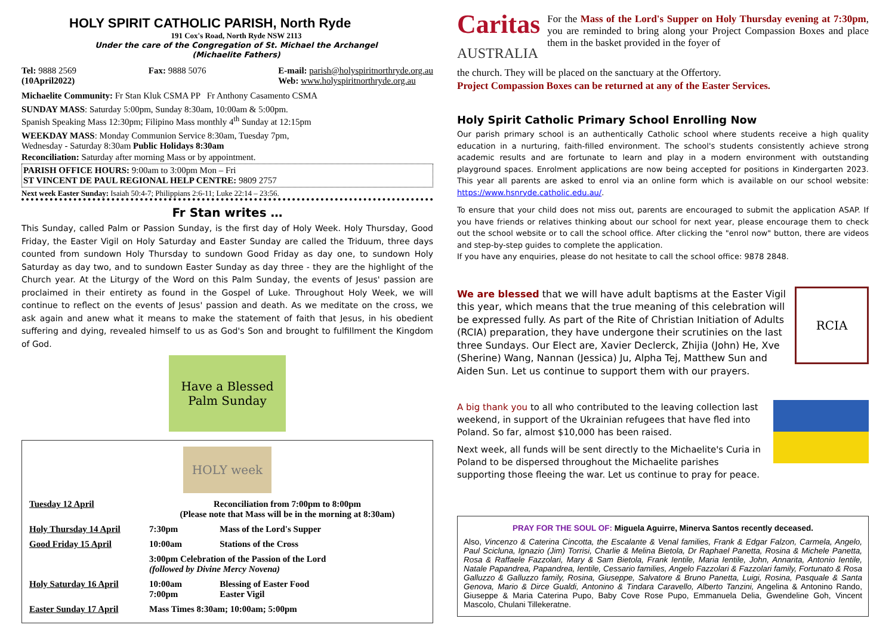HOLY SPIRIT CATHOLIC PARISH, North Ryde
191 Cox's Road, North Ryde NSW 2113
Under the care of the Congregation of St. Michael the Archangel
(Michaelite Fathers)
Tel: 9888 2569
(10April2022) Fax: 9888 5076 E-mail: parish@holyspiritnorthryde.org.au
Web: www.holyspiritnorthryde.org.au
Michaelite Community: Fr Stan Kluk CSMA PP Fr Anthony Casamento CSMA
SUNDAY MASS: Saturday 5:00pm, Sunday 8:30am, 10:00am & 5:00pm.
Spanish Speaking Mass 12:30pm; Filipino Mass monthly 4<sup>th</sup> Sunday at 12:15pm
WEEKDAY MASS: Monday Communion Service 8:30am, Tuesday 7pm,
Wednesday - Saturday 8:30am Public Holidays 8:30am
Reconciliation: Saturday after morning Mass or by appointment.
PARISH OFFICE HOURS: 9:00am to 3:00pm Mon – Fri
ST VINCENT DE PAUL REGIONAL HELP CENTRE: 9809 2757
Next week Easter Sunday: Isaiah 50:4-7; Philippians 2:6-11; Luke 22:14 – 23:56.
Fr Stan writes …
This Sunday, called Palm or Passion Sunday, is the first day of Holy Week. Holy Thursday, Good Friday, the Easter Vigil on Holy Saturday and Easter Sunday are called the Triduum, three days counted from sundown Holy Thursday to sundown Good Friday as day one, to sundown Holy Saturday as day two, and to sundown Easter Sunday as day three - they are the highlight of the Church year. At the Liturgy of the Word on this Palm Sunday, the events of Jesus' passion are proclaimed in their entirety as found in the Gospel of Luke. Throughout Holy Week, we will continue to reflect on the events of Jesus' passion and death. As we meditate on the cross, we ask again and anew what it means to make the statement of faith that Jesus, in his obedient suffering and dying, revealed himself to us as God's Son and brought to fulfillment the Kingdom of God.
Have a Blessed
Palm Sunday
HOLY week
| Tuesday 12 April | Reconciliation from 7:00pm to 8:00pm (Please note that Mass will be in the morning at 8:30am) | |
| Holy Thursday 14 April | 7:30pm | Mass of the Lord's Supper |
| Good Friday 15 April | 10:00am | Stations of the Cross |
| | 3:00pm Celebration of the Passion of the Lord (followed by Divine Mercy Novena) | |
| Holy Saturday 16 April | 10:00am 7:00pm | Blessing of Easter Food Easter Vigil |
| Easter Sunday 17 April | Mass Times 8:30am; 10:00am; 5:00pm | |
Caritas
AUSTRALIA
For the Mass of the Lord's Supper on Holy Thursday evening at 7:30pm, you are reminded to bring along your Project Compassion Boxes and place them in the basket provided in the foyer of
the church. They will be placed on the sanctuary at the Offertory.
Project Compassion Boxes can be returned at any of the Easter Services.
Holy Spirit Catholic Primary School Enrolling Now
Our parish primary school is an authentically Catholic school where students receive a high quality education in a nurturing, faith-filled environment. The school's students consistently achieve strong academic results and are fortunate to learn and play in a modern environment with outstanding playground spaces. Enrolment applications are now being accepted for positions in Kindergarten 2023. This year all parents are asked to enrol via an online form which is available on our school website: https://www.hsnryde.catholic.edu.au/.
To ensure that your child does not miss out, parents are encouraged to submit the application ASAP. If you have friends or relatives thinking about our school for next year, please encourage them to check out the school website or to call the school office. After clicking the "enrol now" button, there are videos and step-by-step guides to complete the application.
If you have any enquiries, please do not hesitate to call the school office: 9878 2848.
We are blessed that we will have adult baptisms at the Easter Vigil this year, which means that the true meaning of this celebration will be expressed fully. As part of the Rite of Christian Initiation of Adults (RCIA) preparation, they have undergone their scrutinies on the last three Sundays. Our Elect are, Xavier Declerck, Zhijia (John) He, Xve (Sherine) Wang, Nannan (Jessica) Ju, Alpha Tej, Matthew Sun and Aiden Sun. Let us continue to support them with our prayers.
RCIA
A big thank you to all who contributed to the leaving collection last weekend, in support of the Ukrainian refugees that have fled into Poland. So far, almost $10,000 has been raised.
Next week, all funds will be sent directly to the Michaelite's Curia in Poland to be dispersed throughout the Michaelite parishes supporting those fleeing the war. Let us continue to pray for peace.
PRAY FOR THE SOUL OF: Miguela Aguirre, Minerva Santos recently deceased.
Also, Vincenzo & Caterina Cincotta, the Escalante & Venal families, Frank & Edgar Falzon, Carmela, Angelo, Paul Scicluna, Ignazio (Jim) Torrisi, Charlie & Melina Bietola, Dr Raphael Panetta, Rosina & Michele Panetta, Rosa & Raffaele Fazzolari, Mary & Sam Bietola, Frank Ientile, Maria Ientile, John, Annarita, Antonio Ientile, Natale Papandrea, Papandrea, Ientile, Cessario families, Angelo Fazzolari & Fazzolari family, Fortunato & Rosa Galluzzo & Galluzzo family, Rosina, Giuseppe, Salvatore & Bruno Panetta, Luigi, Rosina, Pasquale & Santa Genova, Mario & Dirce Gualdi, Antonino & Tindara Caravello, Alberto Tanzini, Angelina & Antonino Rando, Giuseppe & Maria Caterina Pupo, Baby Cove Rose Pupo, Emmanuela Delia, Gwendeline Goh, Vincent Mascolo, Chulani Tillekeratne.